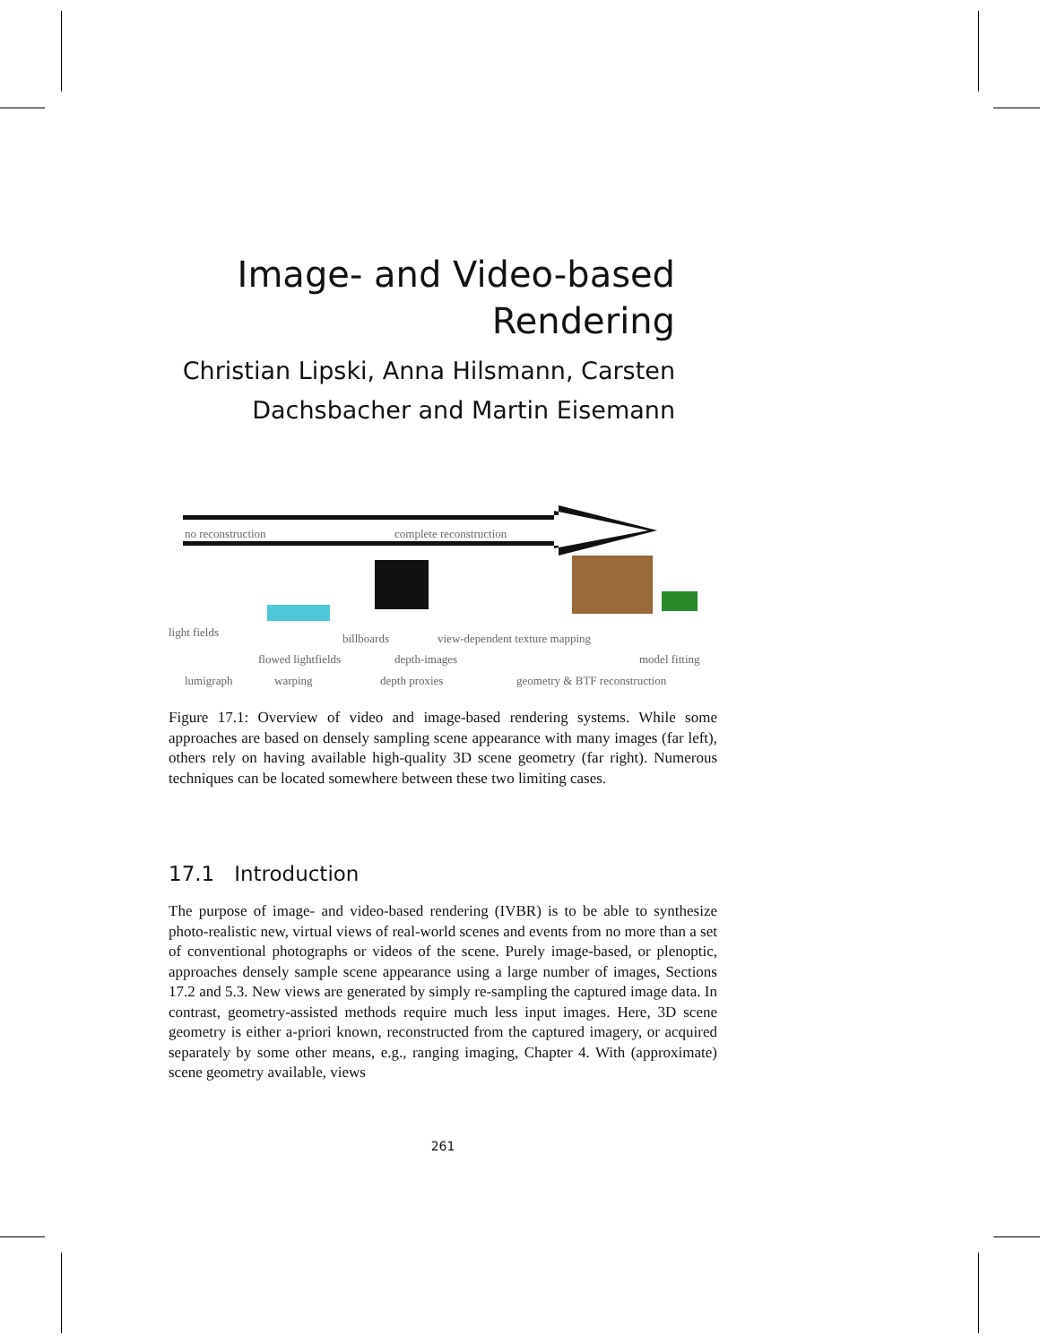Image- and Video-based
Rendering
Christian Lipski, Anna Hilsmann, Carsten
Dachsbacher and Martin Eisemann
no reconstruction complete reconstruction
light fields billboards view-dependent texture mapping
flowed lightfields depth-images model fitting
lumigraph warping depth proxies geometry & BTF reconstruction
Figure 17.1: Overview of video and image-based rendering systems. While some approaches are based on densely sampling scene appearance with many images (far left), others rely on having available high-quality 3D scene geometry (far right). Numerous techniques can be located somewhere between these two limiting cases.
17.1 Introduction
The purpose of image- and video-based rendering (IVBR) is to be able to synthesize photo-realistic new, virtual views of real-world scenes and events from no more than a set of conventional photographs or videos of the scene. Purely image-based, or plenoptic, approaches densely sample scene appearance using a large number of images, Sections 17.2 and 5.3. New views are generated by simply re-sampling the captured image data. In contrast, geometry-assisted methods require much less input images. Here, 3D scene geometry is either a-priori known, reconstructed from the captured imagery, or acquired separately by some other means, e.g., ranging imaging, Chapter 4. With (approximate) scene geometry available, views
261